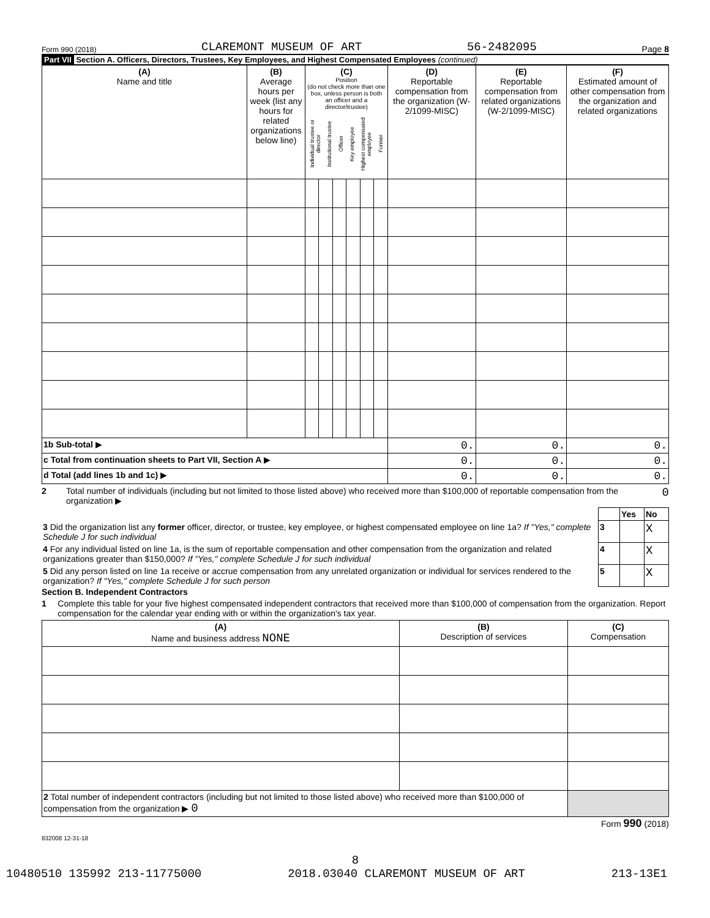Form 990 (2018) CLAREMONT MUSEUM OF ART 56-2482095 Page 8
Part VII Section A. Officers, Directors, Trustees, Key Employees, and Highest Compensated Employees (continued)
| (A) Name and title | (B) Average hours per week (list any hours for related organizations below line) | (C) Position (do not check more than one box, unless person is both an officer and a director/trustee) Individual trustee or director Institutional trustee Officer Key employee Highest compensated employee Former | | | | | | (D) Reportable compensation from the organization (W-2/1099-MISC) | (E) Reportable compensation from related organizations (W-2/1099-MISC) | (F) Estimated amount of other compensation from the organization and related organizations |
| --- | --- | --- | --- | --- | --- | --- | --- | --- | --- | --- |
| 1b Sub-total ▶ | | | | | | | | 0. | 0. | 0. |
| c Total from continuation sheets to Part VII, Section A ▶ | | | | | | | | 0. | 0. | 0. |
| d Total (add lines 1b and 1c) ▶ | | | | | | | | 0. | 0. | 0. |
2 Total number of individuals (including but not limited to those listed above) who received more than $100,000 of reportable compensation from the organization ▶ 0
| | | Yes | No |
| 3 Did the organization list any former officer, director, or trustee, key employee, or highest compensated employee on line 1a? If "Yes," complete Schedule J for such individual | 3 | | X |
| 4 For any individual listed on line 1a, is the sum of reportable compensation and other compensation from the organization and related organizations greater than $150,000? If "Yes," complete Schedule J for such individual | 4 | | X |
| 5 Did any person listed on line 1a receive or accrue compensation from any unrelated organization or individual for services rendered to the organization? If "Yes," complete Schedule J for such person | 5 | | X |
Section B. Independent Contractors
1 Complete this table for your five highest compensated independent contractors that received more than $100,000 of compensation from the organization. Report compensation for the calendar year ending with or within the organization's tax year.
| (A) Name and business address NONE | (B) Description of services | (C) Compensation |
| --- | --- | --- |
| 2 Total number of independent contractors (including but not limited to those listed above) who received more than $100,000 of compensation from the organization ▶ 0 | | |
Form 990 (2018)
832008 12-31-18
8
10480510 135992 213-11775000 2018.03040 CLAREMONT MUSEUM OF ART 213-13E1